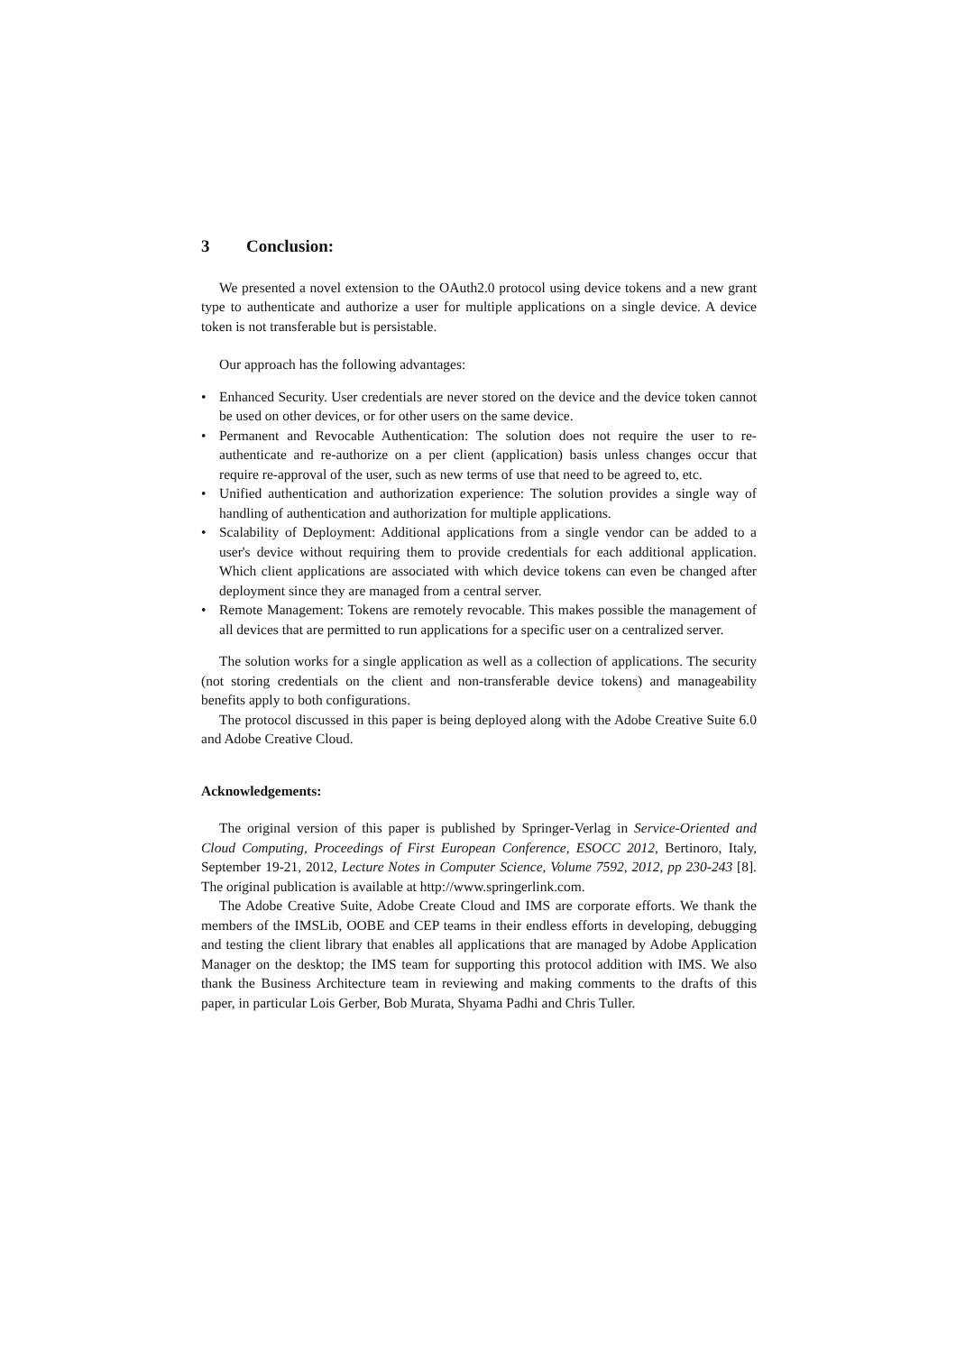3 Conclusion:
We presented a novel extension to the OAuth2.0 protocol using device tokens and a new grant type to authenticate and authorize a user for multiple applications on a single device. A device token is not transferable but is persistable.
Our approach has the following advantages:
• Enhanced Security. User credentials are never stored on the device and the device token cannot be used on other devices, or for other users on the same device.
• Permanent and Revocable Authentication: The solution does not require the user to re-authenticate and re-authorize on a per client (application) basis unless changes occur that require re-approval of the user, such as new terms of use that need to be agreed to, etc.
• Unified authentication and authorization experience: The solution provides a single way of handling of authentication and authorization for multiple applications.
• Scalability of Deployment: Additional applications from a single vendor can be added to a user's device without requiring them to provide credentials for each additional application. Which client applications are associated with which device tokens can even be changed after deployment since they are managed from a central server.
• Remote Management: Tokens are remotely revocable. This makes possible the management of all devices that are permitted to run applications for a specific user on a centralized server.
The solution works for a single application as well as a collection of applications. The security (not storing credentials on the client and non-transferable device tokens) and manageability benefits apply to both configurations.
The protocol discussed in this paper is being deployed along with the Adobe Creative Suite 6.0 and Adobe Creative Cloud.
Acknowledgements:
The original version of this paper is published by Springer-Verlag in Service-Oriented and Cloud Computing, Proceedings of First European Conference, ESOCC 2012, Bertinoro, Italy, September 19-21, 2012, Lecture Notes in Computer Science, Volume 7592, 2012, pp 230-243 [8]. The original publication is available at http://www.springerlink.com.
The Adobe Creative Suite, Adobe Create Cloud and IMS are corporate efforts. We thank the members of the IMSLib, OOBE and CEP teams in their endless efforts in developing, debugging and testing the client library that enables all applications that are managed by Adobe Application Manager on the desktop; the IMS team for supporting this protocol addition with IMS. We also thank the Business Architecture team in reviewing and making comments to the drafts of this paper, in particular Lois Gerber, Bob Murata, Shyama Padhi and Chris Tuller.